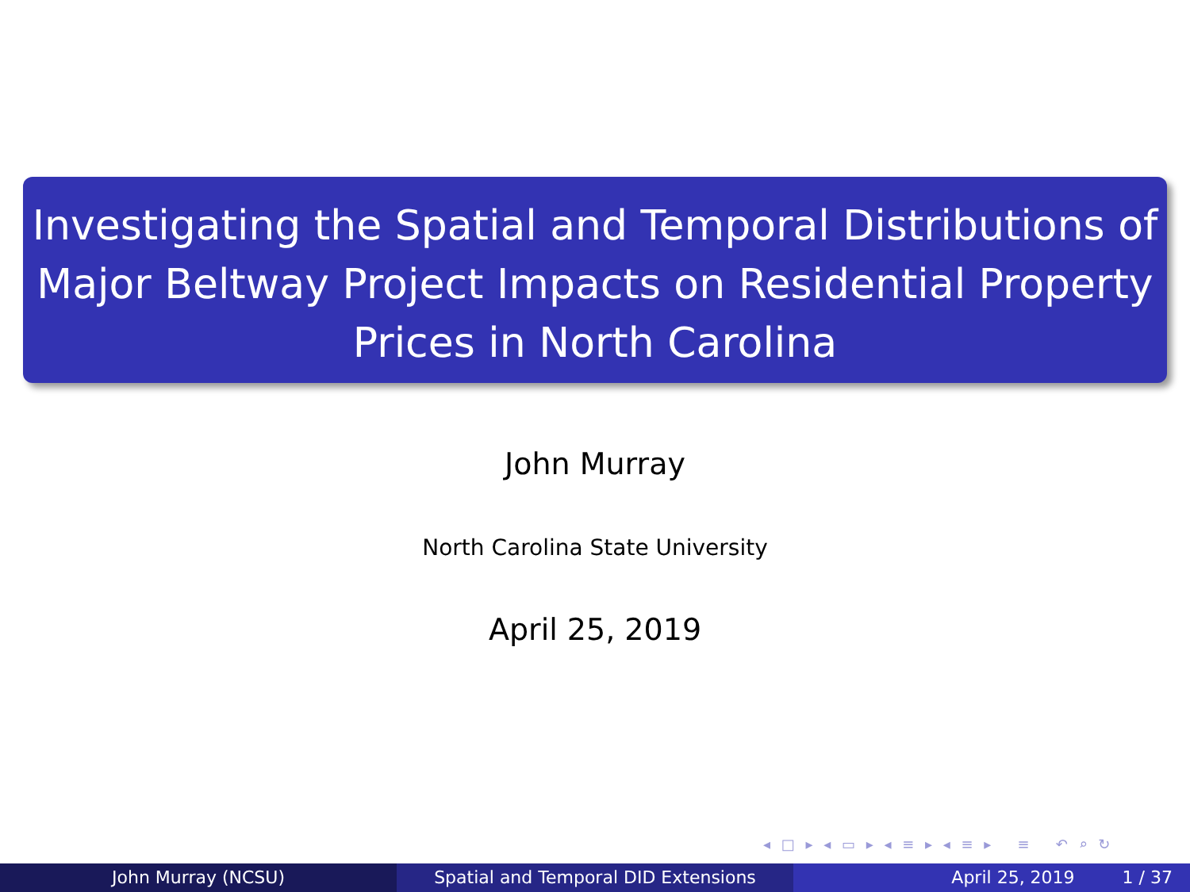Investigating the Spatial and Temporal Distributions of Major Beltway Project Impacts on Residential Property Prices in North Carolina
John Murray
North Carolina State University
April 25, 2019
◂ □ ▸ ◂ ▭ ▸ ◂ ≡ ▸ ◂ ≡ ▸ ≡ ↶ ⌕ ↻
John Murray (NCSU) Spatial and Temporal DID Extensions April 25, 2019 1 / 37